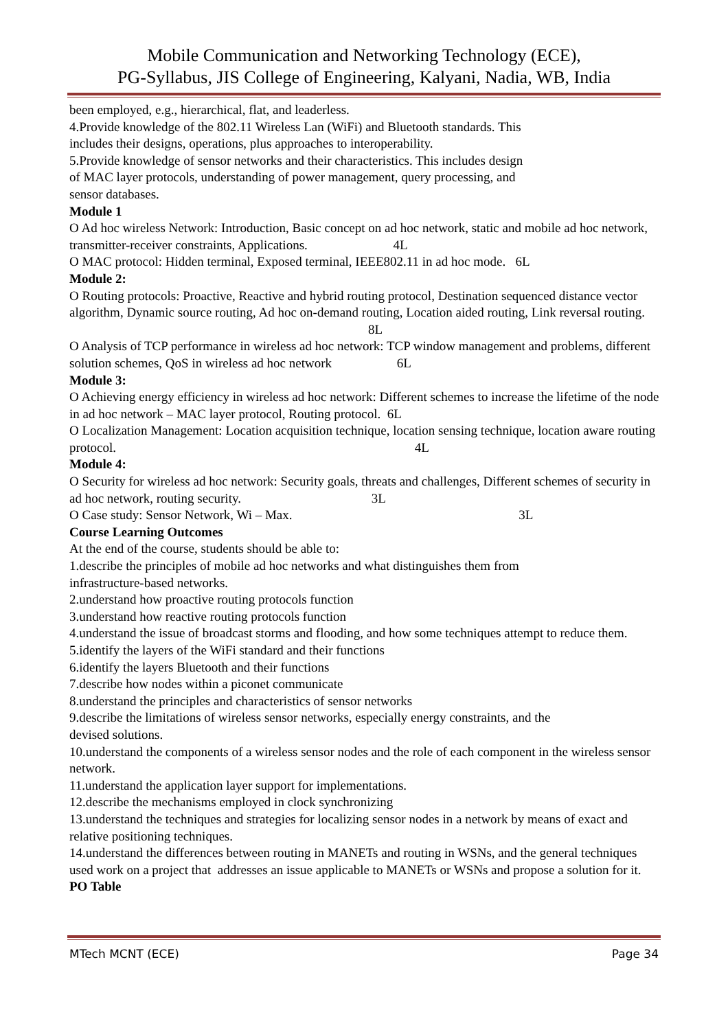Mobile Communication and Networking Technology (ECE),
PG-Syllabus, JIS College of Engineering, Kalyani, Nadia, WB, India
been employed, e.g., hierarchical, flat, and leaderless.
4.Provide knowledge of the 802.11 Wireless Lan (WiFi) and Bluetooth standards. This
includes their designs, operations, plus approaches to interoperability.
5.Provide knowledge of sensor networks and their characteristics. This includes design
of MAC layer protocols, understanding of power management, query processing, and
sensor databases.
Module 1
O Ad hoc wireless Network: Introduction, Basic concept on ad hoc network, static and mobile ad hoc network, transmitter-receiver constraints, Applications. 4L
O MAC protocol: Hidden terminal, Exposed terminal, IEEE802.11 in ad hoc mode. 6L
Module 2:
O Routing protocols: Proactive, Reactive and hybrid routing protocol, Destination sequenced distance vector algorithm, Dynamic source routing, Ad hoc on-demand routing, Location aided routing, Link reversal routing. 8L
O Analysis of TCP performance in wireless ad hoc network: TCP window management and problems, different solution schemes, QoS in wireless ad hoc network 6L
Module 3:
O Achieving energy efficiency in wireless ad hoc network: Different schemes to increase the lifetime of the node in ad hoc network – MAC layer protocol, Routing protocol. 6L
O Localization Management: Location acquisition technique, location sensing technique, location aware routing protocol. 4L
Module 4:
O Security for wireless ad hoc network: Security goals, threats and challenges, Different schemes of security in ad hoc network, routing security. 3L
O Case study: Sensor Network, Wi – Max. 3L
Course Learning Outcomes
At the end of the course, students should be able to:
1.describe the principles of mobile ad hoc networks and what distinguishes them from
infrastructure-based networks.
2.understand how proactive routing protocols function
3.understand how reactive routing protocols function
4.understand the issue of broadcast storms and flooding, and how some techniques attempt to reduce them.
5.identify the layers of the WiFi standard and their functions
6.identify the layers Bluetooth and their functions
7.describe how nodes within a piconet communicate
8.understand the principles and characteristics of sensor networks
9.describe the limitations of wireless sensor networks, especially energy constraints, and the
devised solutions.
10.understand the components of a wireless sensor nodes and the role of each component in the wireless sensor network.
11.understand the application layer support for implementations.
12.describe the mechanisms employed in clock synchronizing
13.understand the techniques and strategies for localizing sensor nodes in a network by means of exact and relative positioning techniques.
14.understand the differences between routing in MANETs and routing in WSNs, and the general techniques used work on a project that addresses an issue applicable to MANETs or WSNs and propose a solution for it.
PO Table
MTech MCNT (ECE) Page 34